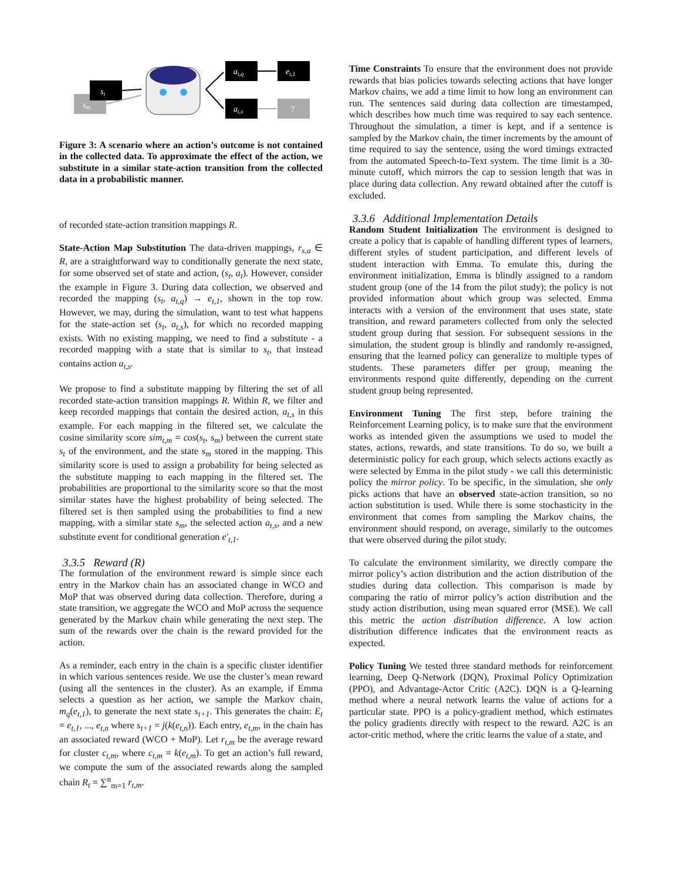sm
st
at,q
et,1
at,s
?
Figure 3: A scenario where an action’s outcome is not contained in the collected data. To approximate the effect of the action, we substitute in a similar state-action transition from the collected data in a probabilistic manner.
of recorded state-action transition mappings R.
State-Action Map Substitution The data-driven mappings, r<sub>s,a</sub> ∈ R, are a straightforward way to conditionally generate the next state, for some observed set of state and action, (s<sub>t</sub>, a<sub>t</sub>). However, consider the example in Figure 3. During data collection, we observed and recorded the mapping (s<sub>t</sub>, a<sub>t,q</sub>) → e<sub>t,1</sub>, shown in the top row. However, we may, during the simulation, want to test what happens for the state-action set (s<sub>t</sub>, a<sub>t,s</sub>), for which no recorded mapping exists. With no existing mapping, we need to find a substitute - a recorded mapping with a state that is similar to s<sub>t</sub>, that instead contains action a<sub>t,s</sub>.
We propose to find a substitute mapping by filtering the set of all recorded state-action transition mappings R. Within R, we filter and keep recorded mappings that contain the desired action, a<sub>t,s</sub> in this example. For each mapping in the filtered set, we calculate the cosine similarity score sim<sub>t,m</sub> = cos(s<sub>t</sub>, s<sub>m</sub>) between the current state s<sub>t</sub> of the environment, and the state s<sub>m</sub> stored in the mapping. This similarity score is used to assign a probability for being selected as the substitute mapping to each mapping in the filtered set. The probabilities are proportional to the similarity score so that the most similar states have the highest probability of being selected. The filtered set is then sampled using the probabilities to find a new mapping, with a similar state s<sub>m</sub>, the selected action a<sub>t,s</sub>, and a new substitute event for conditional generation e′<sub>t,1</sub>.
3.3.5 Reward (R)
The formulation of the environment reward is simple since each entry in the Markov chain has an associated change in WCO and MoP that was observed during data collection. Therefore, during a state transition, we aggregate the WCO and MoP across the sequence generated by the Markov chain while generating the next step. The sum of the rewards over the chain is the reward provided for the action.
As a reminder, each entry in the chain is a specific cluster identifier in which various sentences reside. We use the cluster’s mean reward (using all the sentences in the cluster). As an example, if Emma selects a question as her action, we sample the Markov chain, m<sub>q</sub>(e<sub>t,1</sub>), to generate the next state s<sub>t+1</sub>. This generates the chain: E<sub>t</sub> = e<sub>t,1</sub>, ..., e<sub>t,n</sub> where s<sub>t+1</sub> = j(k(e<sub>t,n</sub>)). Each entry, e<sub>t,m</sub>, in the chain has an associated reward (WCO + MoP). Let r<sub>t,m</sub> be the average reward for cluster c<sub>t,m</sub>, where c<sub>t,m</sub> = k(e<sub>t,m</sub>). To get an action’s full reward, we compute the sum of the associated rewards along the sampled chain R<sub>t</sub> = ∑<sup>n</sup><sub>m=1</sub> r<sub>t,m</sub>.
Time Constraints To ensure that the environment does not provide rewards that bias policies towards selecting actions that have longer Markov chains, we add a time limit to how long an environment can run. The sentences said during data collection are timestamped, which describes how much time was required to say each sentence. Throughout the simulation, a timer is kept, and if a sentence is sampled by the Markov chain, the timer increments by the amount of time required to say the sentence, using the word timings extracted from the automated Speech-to-Text system. The time limit is a 30-minute cutoff, which mirrors the cap to session length that was in place during data collection. Any reward obtained after the cutoff is excluded.
3.3.6 Additional Implementation Details
Random Student Initialization The environment is designed to create a policy that is capable of handling different types of learners, different styles of student participation, and different levels of student interaction with Emma. To emulate this, during the environment initialization, Emma is blindly assigned to a random student group (one of the 14 from the pilot study); the policy is not provided information about which group was selected. Emma interacts with a version of the environment that uses state, state transition, and reward parameters collected from only the selected student group during that session. For subsequent sessions in the simulation, the student group is blindly and randomly re-assigned, ensuring that the learned policy can generalize to multiple types of students. These parameters differ per group, meaning the environments respond quite differently, depending on the current student group being represented.
Environment Tuning The first step, before training the Reinforcement Learning policy, is to make sure that the environment works as intended given the assumptions we used to model the states, actions, rewards, and state transitions. To do so, we built a deterministic policy for each group, which selects actions exactly as were selected by Emma in the pilot study - we call this deterministic policy the mirror policy. To be specific, in the simulation, she only picks actions that have an observed state-action transition, so no action substitution is used. While there is some stochasticity in the environment that comes from sampling the Markov chains, the environment should respond, on average, similarly to the outcomes that were observed during the pilot study.
To calculate the environment similarity, we directly compare the mirror policy’s action distribution and the action distribution of the studies during data collection. This comparison is made by comparing the ratio of mirror policy’s action distribution and the study action distribution, using mean squared error (MSE). We call this metric the action distribution difference. A low action distribution difference indicates that the environment reacts as expected.
Policy Tuning We tested three standard methods for reinforcement learning, Deep Q-Network (DQN), Proximal Policy Optimization (PPO), and Advantage-Actor Critic (A2C). DQN is a Q-learning method where a neural network learns the value of actions for a particular state. PPO is a policy-gradient method, which estimates the policy gradients directly with respect to the reward. A2C is an actor-critic method, where the critic learns the value of a state, and